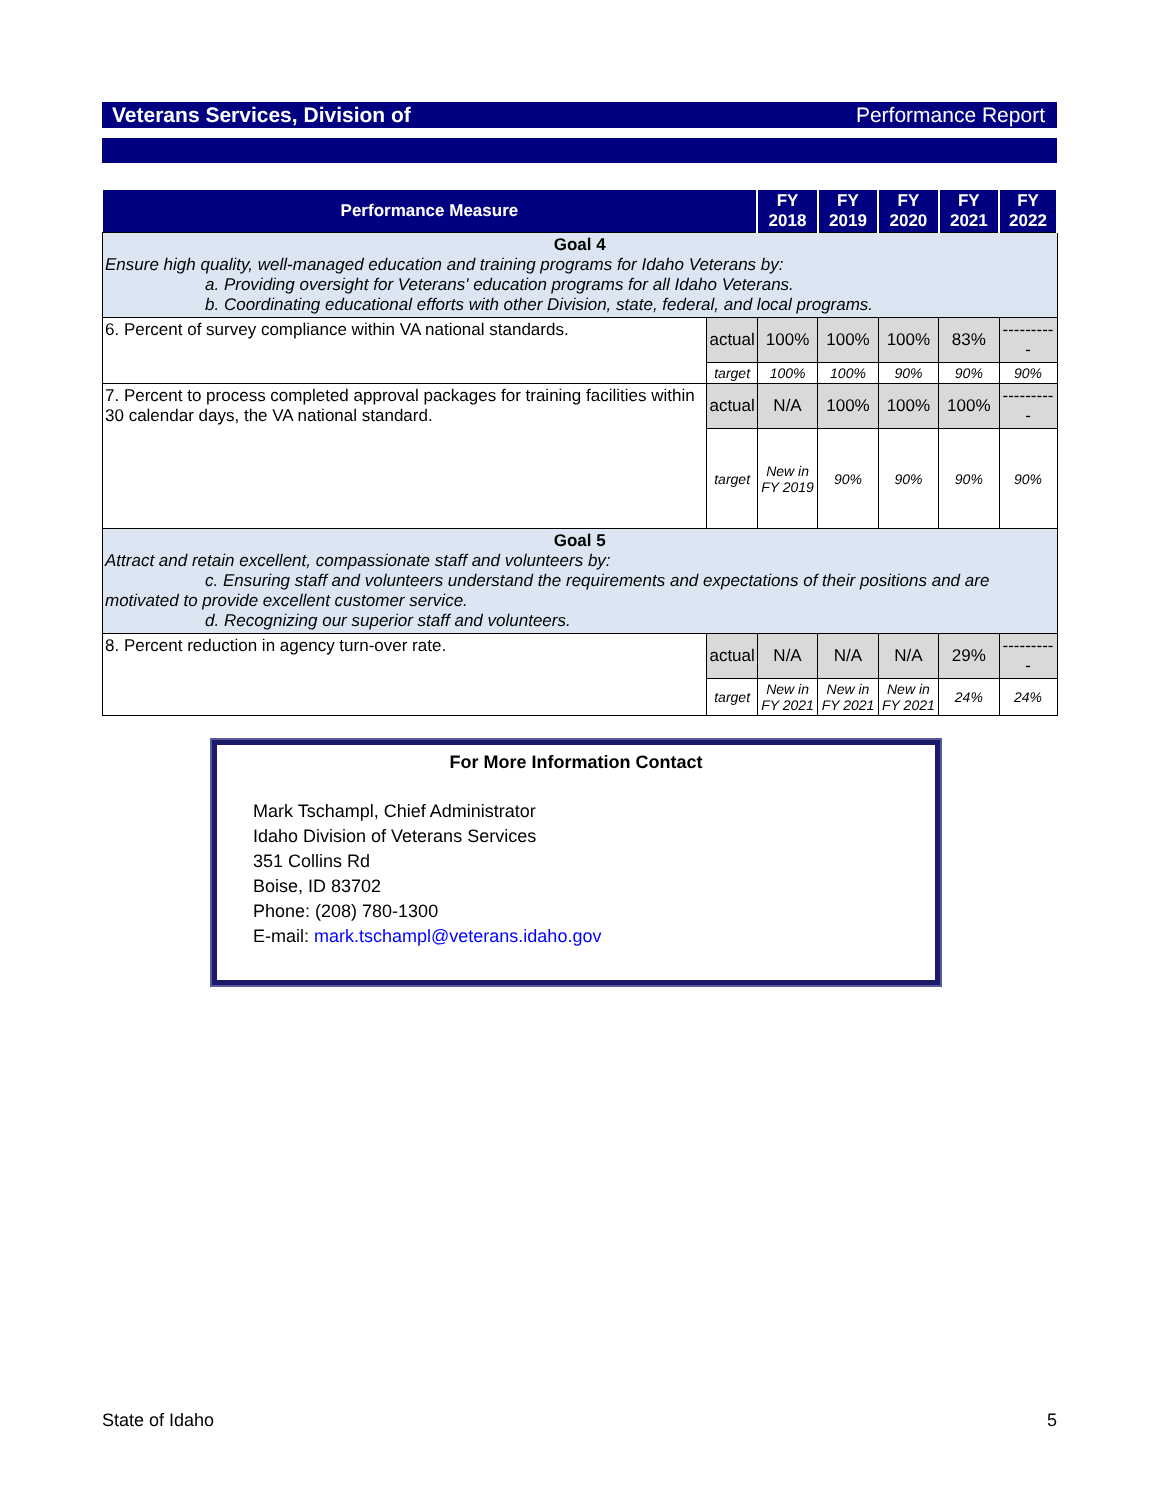Veterans Services, Division of Performance Report
| Performance Measure | | FY 2018 | FY 2019 | FY 2020 | FY 2021 | FY 2022 |
| --- | --- | --- | --- | --- | --- | --- |
| Goal 4 Ensure high quality, well-managed education and training programs for Idaho Veterans by: a. Providing oversight for Veterans' education programs for all Idaho Veterans. b. Coordinating educational efforts with other Division, state, federal, and local programs. | | | | | | |
| 6. Percent of survey compliance within VA national standards. | actual | 100% | 100% | 100% | 83% | ---------- |
| | target | 100% | 100% | 90% | 90% | 90% |
| 7. Percent to process completed approval packages for training facilities within 30 calendar days, the VA national standard. | actual | N/A | 100% | 100% | 100% | ---------- |
| | target | New in FY 2019 | 90% | 90% | 90% | 90% |
| Goal 5 Attract and retain excellent, compassionate staff and volunteers by: c. Ensuring staff and volunteers understand the requirements and expectations of their positions and are motivated to provide excellent customer service. d. Recognizing our superior staff and volunteers. | | | | | | |
| 8. Percent reduction in agency turn-over rate. | actual | N/A | N/A | N/A | 29% | ---------- |
| | target | New in FY 2021 | New in FY 2021 | New in FY 2021 | 24% | 24% |
For More Information Contact
Mark Tschampl, Chief Administrator
Idaho Division of Veterans Services
351 Collins Rd
Boise, ID 83702
Phone: (208) 780-1300
E-mail: mark.tschampl@veterans.idaho.gov
State of Idaho 5